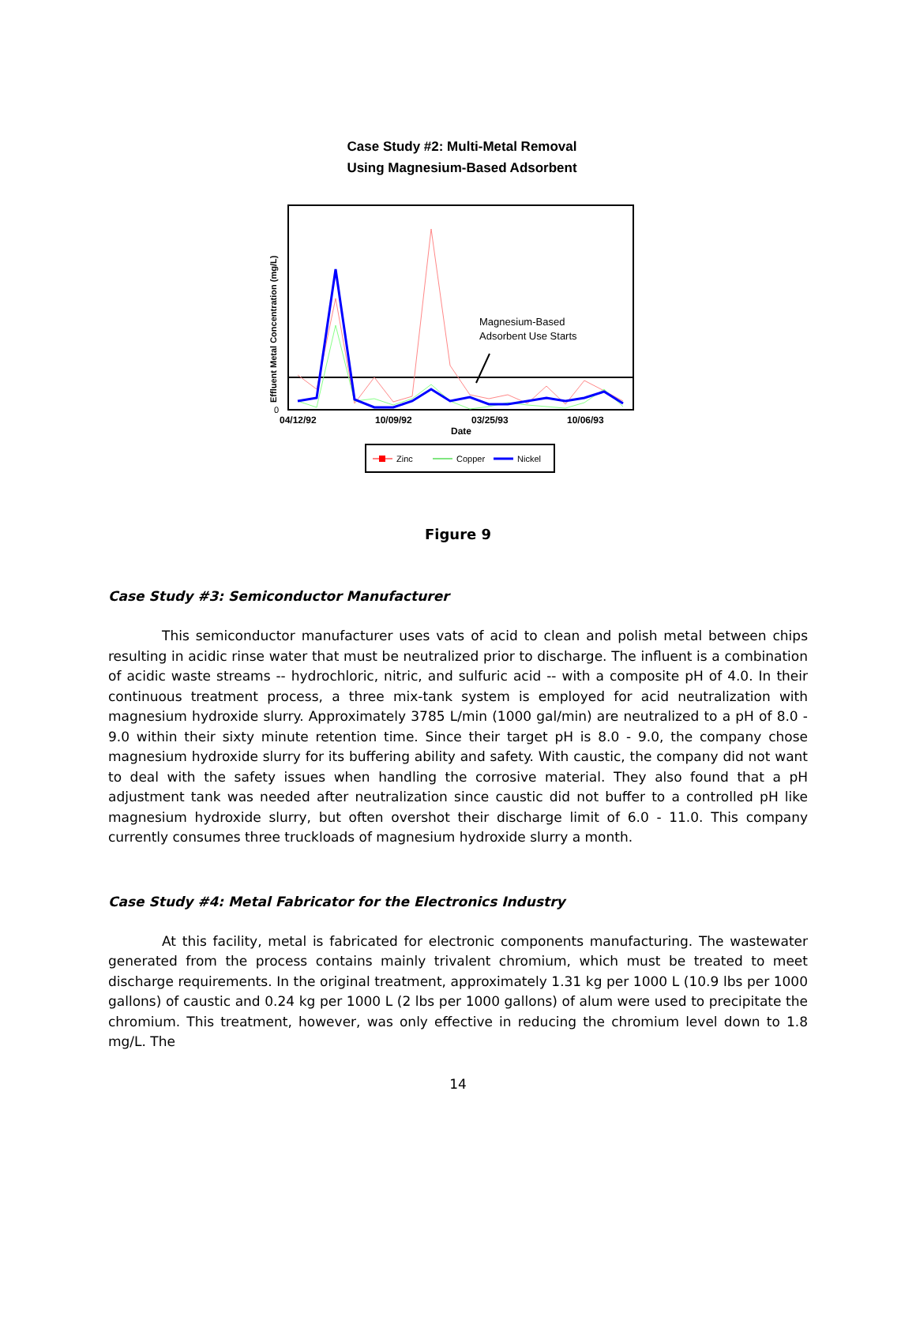Case Study #2: Multi-Metal Removal
Using Magnesium-Based Adsorbent
Effluent Metal Concentration (mg/L)
0
Magnesium-Based
Adsorbent Use Starts
04/12/92
10/09/92
03/25/93
10/06/93
Date
Zinc
Copper
Nickel
Figure 9
Case Study #3: Semiconductor Manufacturer
This semiconductor manufacturer uses vats of acid to clean and polish metal between chips resulting in acidic rinse water that must be neutralized prior to discharge. The influent is a combination of acidic waste streams -- hydrochloric, nitric, and sulfuric acid -- with a composite pH of 4.0. In their continuous treatment process, a three mix-tank system is employed for acid neutralization with magnesium hydroxide slurry. Approximately 3785 L/min (1000 gal/min) are neutralized to a pH of 8.0 - 9.0 within their sixty minute retention time. Since their target pH is 8.0 - 9.0, the company chose magnesium hydroxide slurry for its buffering ability and safety. With caustic, the company did not want to deal with the safety issues when handling the corrosive material. They also found that a pH adjustment tank was needed after neutralization since caustic did not buffer to a controlled pH like magnesium hydroxide slurry, but often overshot their discharge limit of 6.0 - 11.0. This company currently consumes three truckloads of magnesium hydroxide slurry a month.
Case Study #4: Metal Fabricator for the Electronics Industry
At this facility, metal is fabricated for electronic components manufacturing. The wastewater generated from the process contains mainly trivalent chromium, which must be treated to meet discharge requirements. In the original treatment, approximately 1.31 kg per 1000 L (10.9 lbs per 1000 gallons) of caustic and 0.24 kg per 1000 L (2 lbs per 1000 gallons) of alum were used to precipitate the chromium. This treatment, however, was only effective in reducing the chromium level down to 1.8 mg/L. The
14